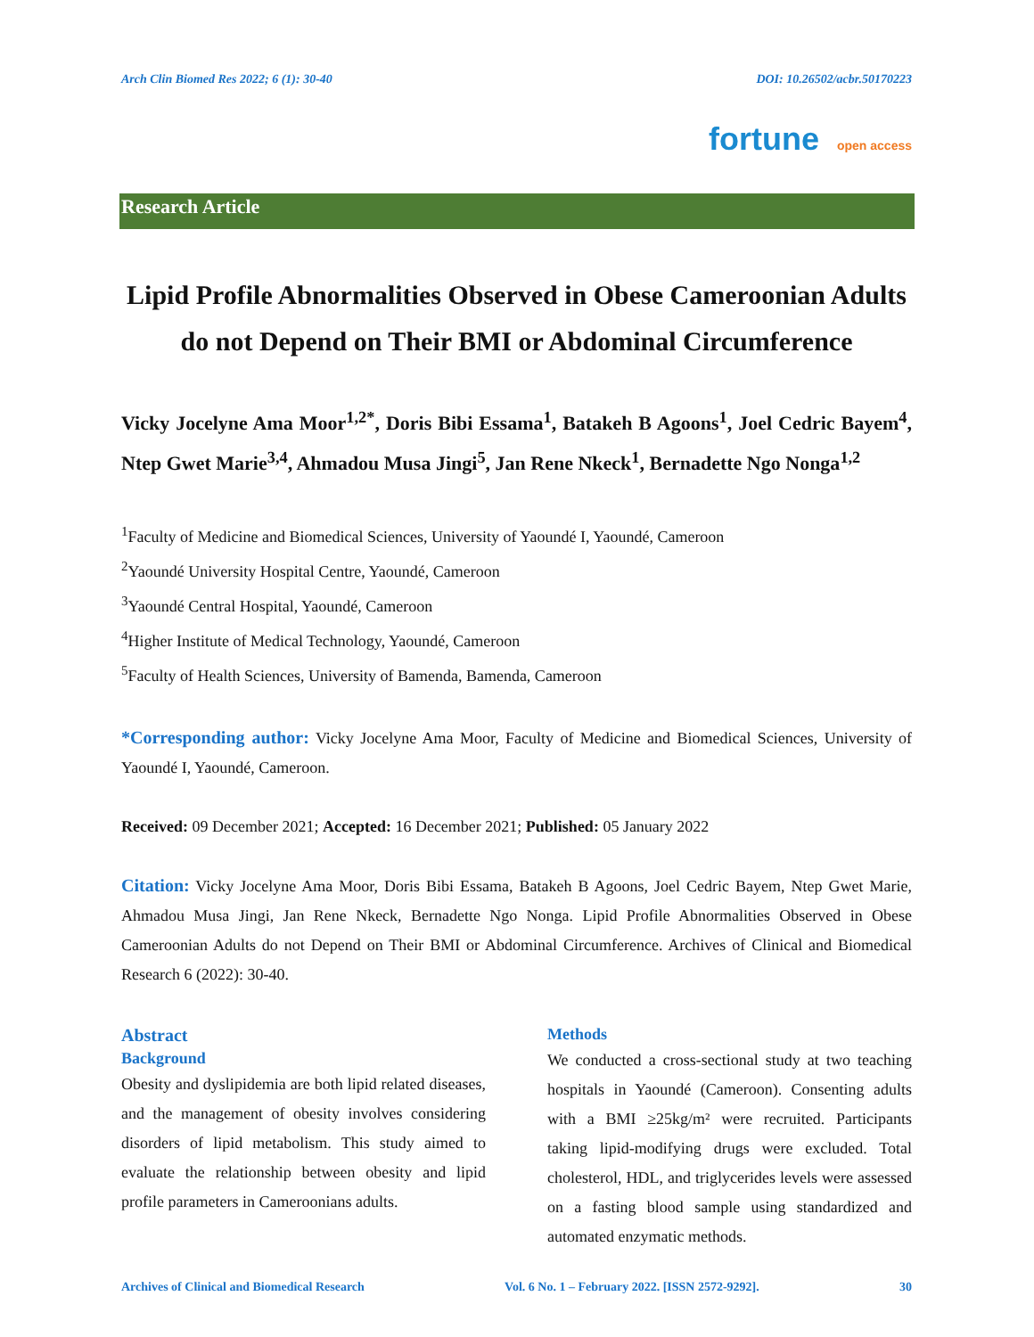Arch Clin Biomed Res 2022; 6 (1): 30-40 DOI: 10.26502/acbr.50170223
fortune open access
Research Article
Lipid Profile Abnormalities Observed in Obese Cameroonian Adults do not Depend on Their BMI or Abdominal Circumference
Vicky Jocelyne Ama Moor<sup>1,2*</sup>, Doris Bibi Essama<sup>1</sup>, Batakeh B Agoons<sup>1</sup>, Joel Cedric Bayem<sup>4</sup>, Ntep Gwet Marie<sup>3,4</sup>, Ahmadou Musa Jingi<sup>5</sup>, Jan Rene Nkeck<sup>1</sup>, Bernadette Ngo Nonga<sup>1,2</sup>
<sup>1</sup> Faculty of Medicine and Biomedical Sciences, University of Yaoundé I, Yaoundé, Cameroon
<sup>2</sup> Yaoundé University Hospital Centre, Yaoundé, Cameroon
<sup>3</sup> Yaoundé Central Hospital, Yaoundé, Cameroon
<sup>4</sup> Higher Institute of Medical Technology, Yaoundé, Cameroon
<sup>5</sup> Faculty of Health Sciences, University of Bamenda, Bamenda, Cameroon
*Corresponding author: Vicky Jocelyne Ama Moor, Faculty of Medicine and Biomedical Sciences, University of Yaoundé I, Yaoundé, Cameroon.
Received: 09 December 2021; Accepted: 16 December 2021; Published: 05 January 2022
Citation: Vicky Jocelyne Ama Moor, Doris Bibi Essama, Batakeh B Agoons, Joel Cedric Bayem, Ntep Gwet Marie, Ahmadou Musa Jingi, Jan Rene Nkeck, Bernadette Ngo Nonga. Lipid Profile Abnormalities Observed in Obese Cameroonian Adults do not Depend on Their BMI or Abdominal Circumference. Archives of Clinical and Biomedical Research 6 (2022): 30-40.
Abstract
Background
Obesity and dyslipidemia are both lipid related diseases, and the management of obesity involves considering disorders of lipid metabolism. This study aimed to evaluate the relationship between obesity and lipid profile parameters in Cameroonians adults.
Methods
We conducted a cross-sectional study at two teaching hospitals in Yaoundé (Cameroon). Consenting adults with a BMI ≥25kg/m² were recruited. Participants taking lipid-modifying drugs were excluded. Total cholesterol, HDL, and triglycerides levels were assessed on a fasting blood sample using standardized and automated enzymatic methods.
Archives of Clinical and Biomedical Research Vol. 6 No. 1 – February 2022. [ISSN 2572-9292]. 30